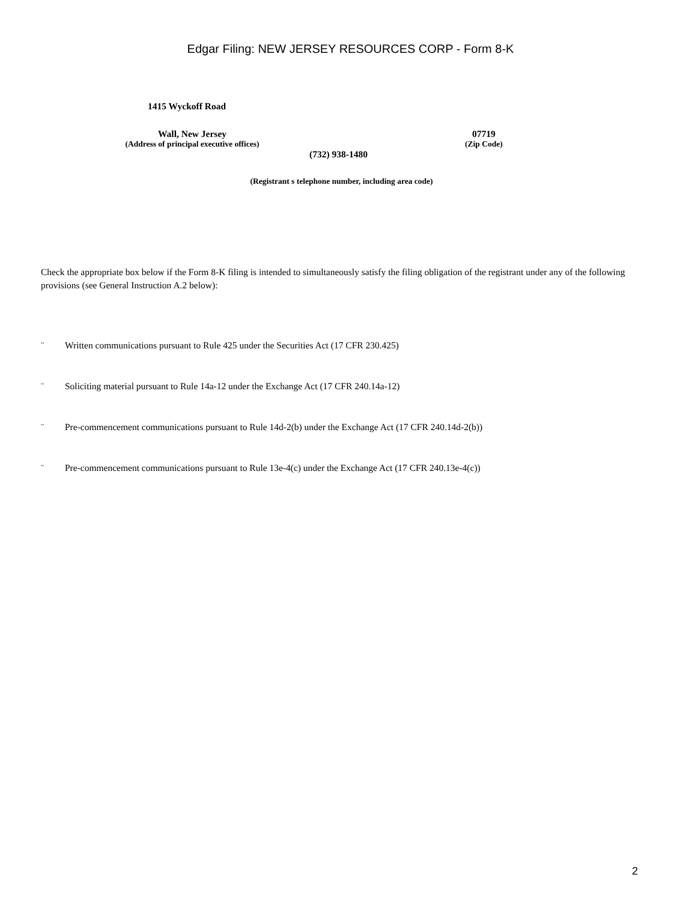Edgar Filing: NEW JERSEY RESOURCES CORP - Form 8-K
1415 Wyckoff Road
Wall, New Jersey
(Address of principal executive offices)
07719
(Zip Code)
(732) 938-1480
(Registrant s telephone number, including area code)
Check the appropriate box below if the Form 8-K filing is intended to simultaneously satisfy the filing obligation of the registrant under any of the following provisions (see General Instruction A.2 below):
¨ Written communications pursuant to Rule 425 under the Securities Act (17 CFR 230.425)
¨ Soliciting material pursuant to Rule 14a-12 under the Exchange Act (17 CFR 240.14a-12)
¨ Pre-commencement communications pursuant to Rule 14d-2(b) under the Exchange Act (17 CFR 240.14d-2(b))
¨ Pre-commencement communications pursuant to Rule 13e-4(c) under the Exchange Act (17 CFR 240.13e-4(c))
2